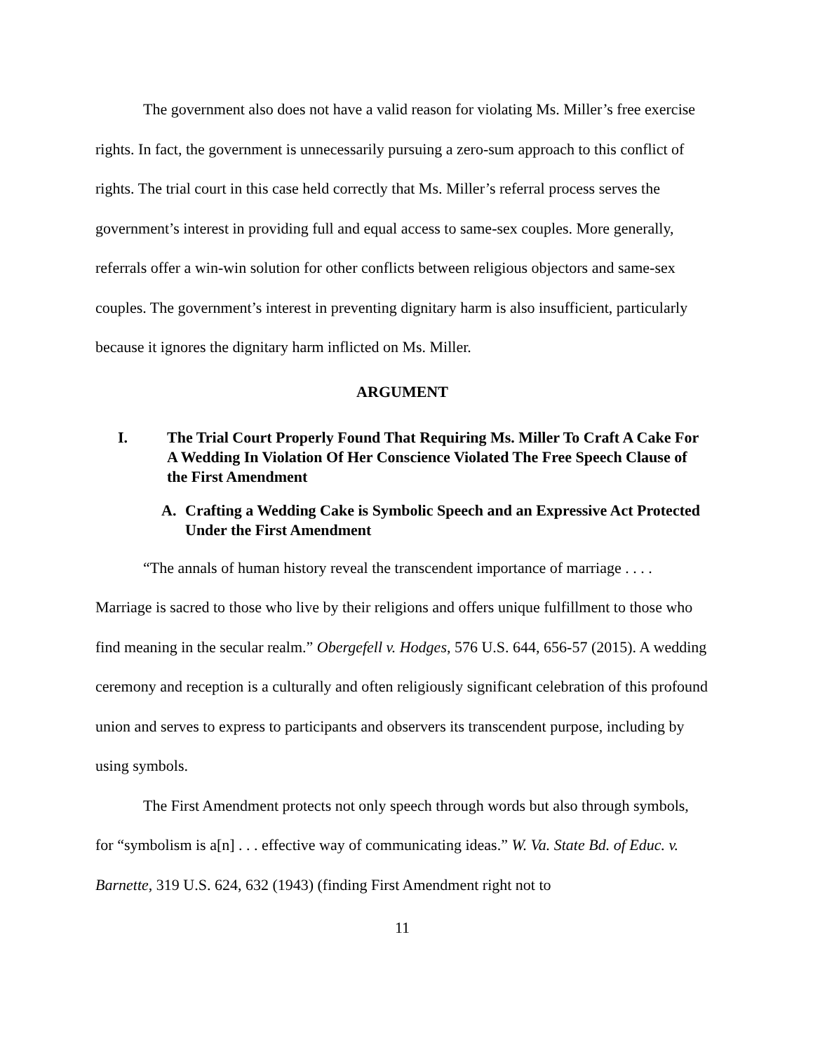The government also does not have a valid reason for violating Ms. Miller’s free exercise rights. In fact, the government is unnecessarily pursuing a zero-sum approach to this conflict of rights. The trial court in this case held correctly that Ms. Miller’s referral process serves the government’s interest in providing full and equal access to same-sex couples. More generally, referrals offer a win-win solution for other conflicts between religious objectors and same-sex couples. The government’s interest in preventing dignitary harm is also insufficient, particularly because it ignores the dignitary harm inflicted on Ms. Miller.
ARGUMENT
I. The Trial Court Properly Found That Requiring Ms. Miller To Craft A Cake For A Wedding In Violation Of Her Conscience Violated The Free Speech Clause of the First Amendment
A. Crafting a Wedding Cake is Symbolic Speech and an Expressive Act Protected Under the First Amendment
“The annals of human history reveal the transcendent importance of marriage . . . . Marriage is sacred to those who live by their religions and offers unique fulfillment to those who find meaning in the secular realm.” Obergefell v. Hodges, 576 U.S. 644, 656-57 (2015). A wedding ceremony and reception is a culturally and often religiously significant celebration of this profound union and serves to express to participants and observers its transcendent purpose, including by using symbols.
The First Amendment protects not only speech through words but also through symbols, for “symbolism is a[n] . . . effective way of communicating ideas.” W. Va. State Bd. of Educ. v. Barnette, 319 U.S. 624, 632 (1943) (finding First Amendment right not to
11